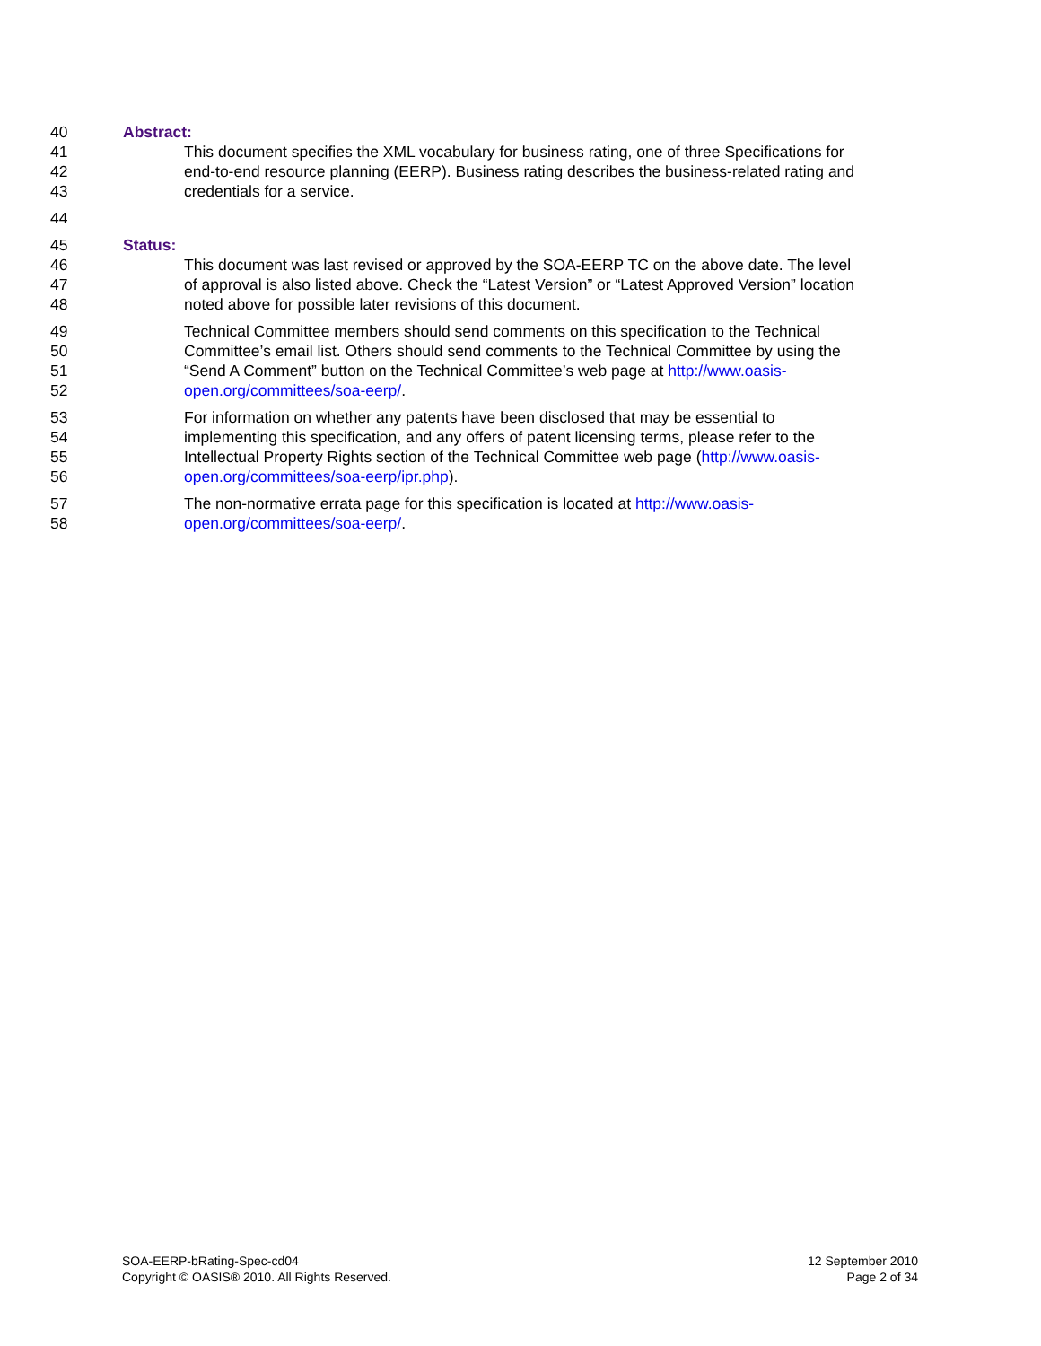40 Abstract:
41 This document specifies the XML vocabulary for business rating, one of three Specifications for
42 end-to-end resource planning (EERP). Business rating describes the business-related rating and
43 credentials for a service.
44
45 Status:
46 This document was last revised or approved by the SOA-EERP TC on the above date. The level
47 of approval is also listed above. Check the “Latest Version” or “Latest Approved Version” location
48 noted above for possible later revisions of this document.
49 Technical Committee members should send comments on this specification to the Technical
50 Committee’s email list. Others should send comments to the Technical Committee by using the
51 “Send A Comment” button on the Technical Committee’s web page at http://www.oasis-
52 open.org/committees/soa-eerp/.
53 For information on whether any patents have been disclosed that may be essential to
54 implementing this specification, and any offers of patent licensing terms, please refer to the
55 Intellectual Property Rights section of the Technical Committee web page (http://www.oasis-
56 open.org/committees/soa-eerp/ipr.php).
57 The non-normative errata page for this specification is located at http://www.oasis-
58 open.org/committees/soa-eerp/.
SOA-EERP-bRating-Spec-cd04
Copyright © OASIS® 2010. All Rights Reserved.
12 September 2010
Page 2 of 34